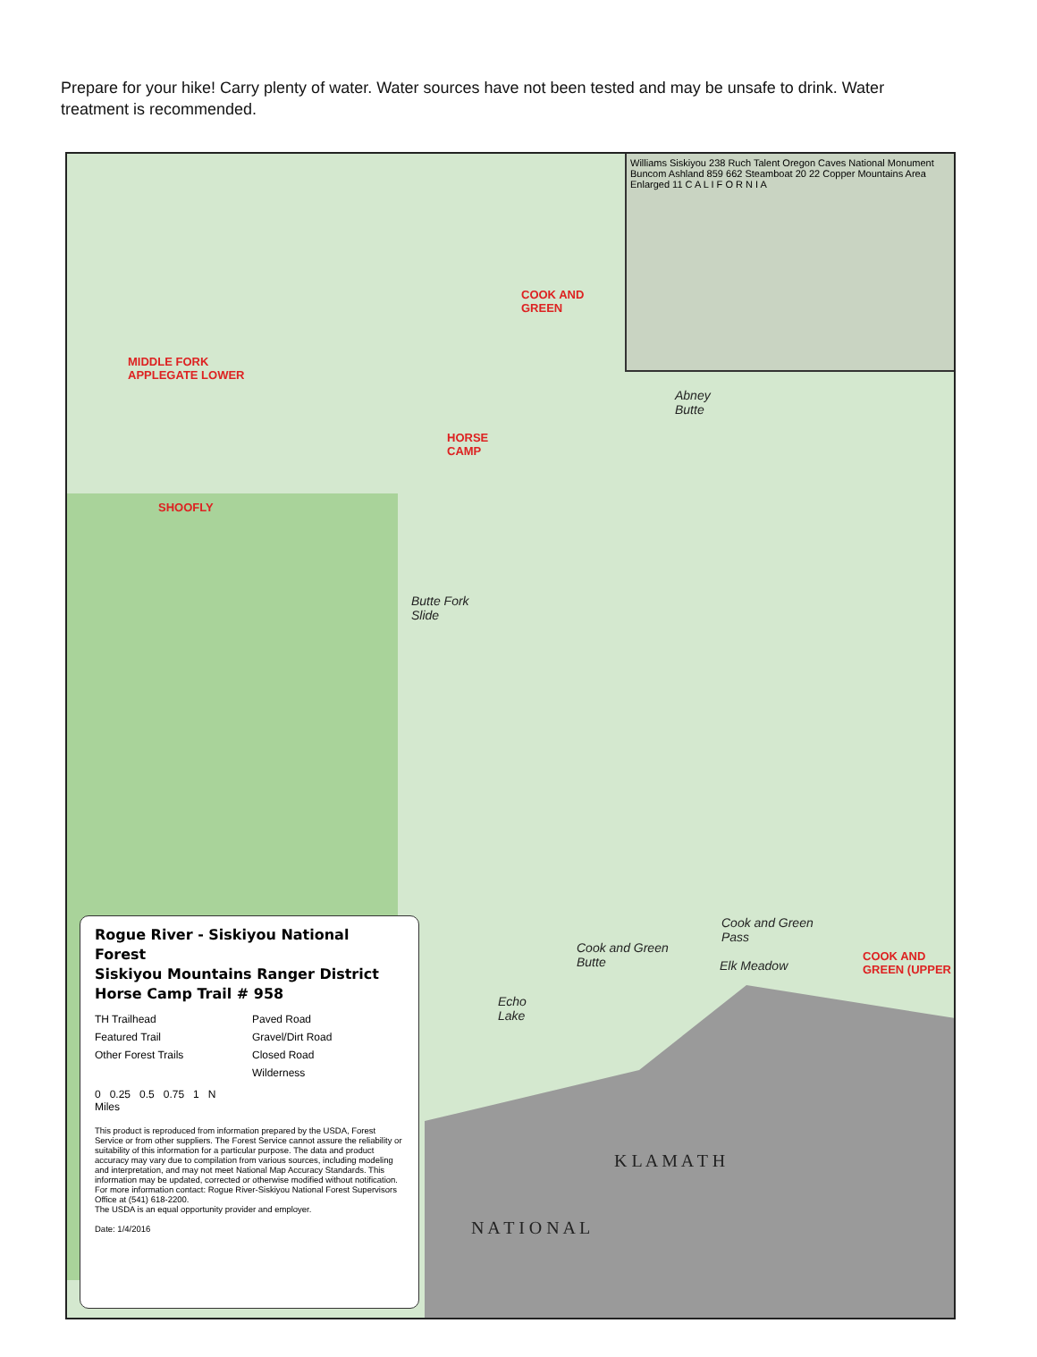Prepare for your hike! Carry plenty of water. Water sources have not been tested and may be unsafe to drink. Water treatment is recommended.
Williams Siskiyou 238 Ruch Talent Oregon Caves National Monument Buncom Ashland 859 662 Steamboat 20 22 Copper Mountains Area Enlarged 11 C A L I F O R N I A
COOK AND
GREEN
MIDDLE FORK
APPLEGATE LOWER
HORSE
CAMP
SHOOFLY
COOK AND
GREEN (UPPER
Abney
Butte
Butte Fork
Slide
Cook and Green
Pass
Cook and Green
Butte
Elk Meadow
Echo
Lake
K L A M A T H
N A T I O N A L
Rogue River - Siskiyou National Forest
Siskiyou Mountains Ranger District
Horse Camp Trail # 958
TH Trailhead Paved Road Featured Trail Gravel/Dirt Road Other Forest Trails Closed Road Wilderness
0 0.25 0.5 0.75 1 N
Miles
This product is reproduced from information prepared by the USDA, Forest Service or from other suppliers. The Forest Service cannot assure the reliability or suitability of this information for a particular purpose. The data and product accuracy may vary due to compilation from various sources, including modeling and interpretation, and may not meet National Map Accuracy Standards. This information may be updated, corrected or otherwise modified without notification. For more information contact: Rogue River-Siskiyou National Forest Supervisors Office at (541) 618-2200.
The USDA is an equal opportunity provider and employer.
Date: 1/4/2016